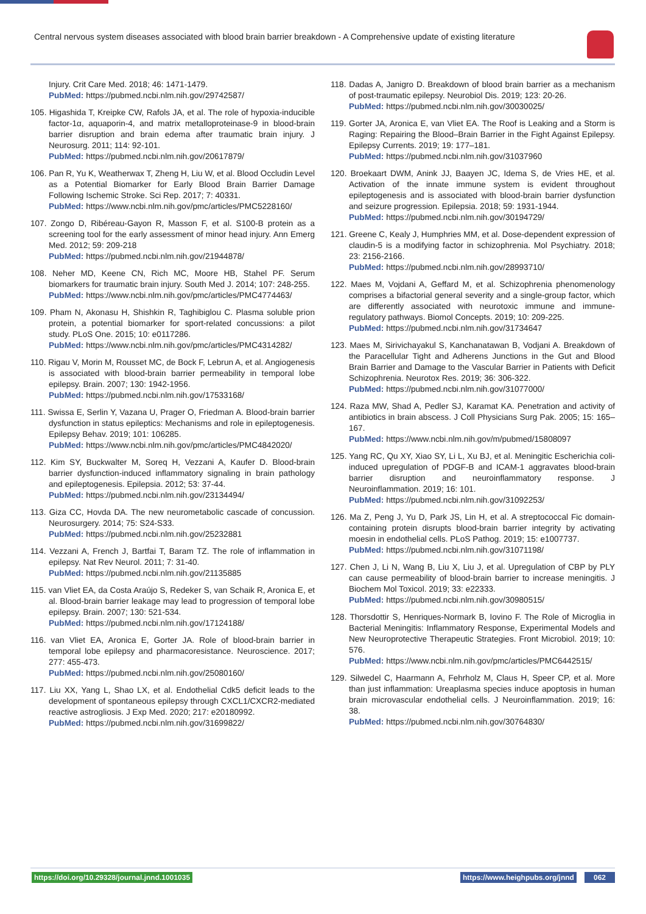Central nervous system diseases associated with blood brain barrier breakdown - A Comprehensive update of existing literature
Injury. Crit Care Med. 2018; 46: 1471-1479.
PubMed: https://pubmed.ncbi.nlm.nih.gov/29742587/
105. Higashida T, Kreipke CW, Rafols JA, et al. The role of hypoxia-inducible factor-1α, aquaporin-4, and matrix metalloproteinase-9 in blood-brain barrier disruption and brain edema after traumatic brain injury. J Neurosurg. 2011; 114: 92-101.
PubMed: https://pubmed.ncbi.nlm.nih.gov/20617879/
106. Pan R, Yu K, Weatherwax T, Zheng H, Liu W, et al. Blood Occludin Level as a Potential Biomarker for Early Blood Brain Barrier Damage Following Ischemic Stroke. Sci Rep. 2017; 7: 40331.
PubMed: https://www.ncbi.nlm.nih.gov/pmc/articles/PMC5228160/
107. Zongo D, Ribéreau-Gayon R, Masson F, et al. S100-B protein as a screening tool for the early assessment of minor head injury. Ann Emerg Med. 2012; 59: 209-218
PubMed: https://pubmed.ncbi.nlm.nih.gov/21944878/
108. Neher MD, Keene CN, Rich MC, Moore HB, Stahel PF. Serum biomarkers for traumatic brain injury. South Med J. 2014; 107: 248-255.
PubMed: https://www.ncbi.nlm.nih.gov/pmc/articles/PMC4774463/
109. Pham N, Akonasu H, Shishkin R, Taghibiglou C. Plasma soluble prion protein, a potential biomarker for sport-related concussions: a pilot study. PLoS One. 2015; 10: e0117286.
PubMed: https://www.ncbi.nlm.nih.gov/pmc/articles/PMC4314282/
110. Rigau V, Morin M, Rousset MC, de Bock F, Lebrun A, et al. Angiogenesis is associated with blood-brain barrier permeability in temporal lobe epilepsy. Brain. 2007; 130: 1942-1956.
PubMed: https://pubmed.ncbi.nlm.nih.gov/17533168/
111. Swissa E, Serlin Y, Vazana U, Prager O, Friedman A. Blood-brain barrier dysfunction in status epileptics: Mechanisms and role in epileptogenesis. Epilepsy Behav. 2019; 101: 106285.
PubMed: https://www.ncbi.nlm.nih.gov/pmc/articles/PMC4842020/
112. Kim SY, Buckwalter M, Soreq H, Vezzani A, Kaufer D. Blood-brain barrier dysfunction-induced inflammatory signaling in brain pathology and epileptogenesis. Epilepsia. 2012; 53: 37-44.
PubMed: https://pubmed.ncbi.nlm.nih.gov/23134494/
113. Giza CC, Hovda DA. The new neurometabolic cascade of concussion. Neurosurgery. 2014; 75: S24-S33.
PubMed: https://pubmed.ncbi.nlm.nih.gov/25232881
114. Vezzani A, French J, Bartfai T, Baram TZ. The role of inflammation in epilepsy. Nat Rev Neurol. 2011; 7: 31-40.
PubMed: https://pubmed.ncbi.nlm.nih.gov/21135885
115. van Vliet EA, da Costa Araújo S, Redeker S, van Schaik R, Aronica E, et al. Blood-brain barrier leakage may lead to progression of temporal lobe epilepsy. Brain. 2007; 130: 521-534.
PubMed: https://pubmed.ncbi.nlm.nih.gov/17124188/
116. van Vliet EA, Aronica E, Gorter JA. Role of blood-brain barrier in temporal lobe epilepsy and pharmacoresistance. Neuroscience. 2017; 277: 455-473.
PubMed: https://pubmed.ncbi.nlm.nih.gov/25080160/
117. Liu XX, Yang L, Shao LX, et al. Endothelial Cdk5 deficit leads to the development of spontaneous epilepsy through CXCL1/CXCR2-mediated reactive astrogliosis. J Exp Med. 2020; 217: e20180992.
PubMed: https://pubmed.ncbi.nlm.nih.gov/31699822/
118. Dadas A, Janigro D. Breakdown of blood brain barrier as a mechanism of post-traumatic epilepsy. Neurobiol Dis. 2019; 123: 20-26.
PubMed: https://pubmed.ncbi.nlm.nih.gov/30030025/
119. Gorter JA, Aronica E, van Vliet EA. The Roof is Leaking and a Storm is Raging: Repairing the Blood–Brain Barrier in the Fight Against Epilepsy. Epilepsy Currents. 2019; 19: 177–181.
PubMed: https://pubmed.ncbi.nlm.nih.gov/31037960
120. Broekaart DWM, Anink JJ, Baayen JC, Idema S, de Vries HE, et al. Activation of the innate immune system is evident throughout epileptogenesis and is associated with blood-brain barrier dysfunction and seizure progression. Epilepsia. 2018; 59: 1931-1944.
PubMed: https://pubmed.ncbi.nlm.nih.gov/30194729/
121. Greene C, Kealy J, Humphries MM, et al. Dose-dependent expression of claudin-5 is a modifying factor in schizophrenia. Mol Psychiatry. 2018; 23: 2156-2166.
PubMed: https://pubmed.ncbi.nlm.nih.gov/28993710/
122. Maes M, Vojdani A, Geffard M, et al. Schizophrenia phenomenology comprises a bifactorial general severity and a single-group factor, which are differently associated with neurotoxic immune and immune-regulatory pathways. Biomol Concepts. 2019; 10: 209-225.
PubMed: https://pubmed.ncbi.nlm.nih.gov/31734647
123. Maes M, Sirivichayakul S, Kanchanatawan B, Vodjani A. Breakdown of the Paracellular Tight and Adherens Junctions in the Gut and Blood Brain Barrier and Damage to the Vascular Barrier in Patients with Deficit Schizophrenia. Neurotox Res. 2019; 36: 306-322.
PubMed: https://pubmed.ncbi.nlm.nih.gov/31077000/
124. Raza MW, Shad A, Pedler SJ, Karamat KA. Penetration and activity of antibiotics in brain abscess. J Coll Physicians Surg Pak. 2005; 15: 165–167.
PubMed: https://www.ncbi.nlm.nih.gov/m/pubmed/15808097
125. Yang RC, Qu XY, Xiao SY, Li L, Xu BJ, et al. Meningitic Escherichia coli-induced upregulation of PDGF-B and ICAM-1 aggravates blood-brain barrier disruption and neuroinflammatory response. J Neuroinflammation. 2019; 16: 101.
PubMed: https://pubmed.ncbi.nlm.nih.gov/31092253/
126. Ma Z, Peng J, Yu D, Park JS, Lin H, et al. A streptococcal Fic domain-containing protein disrupts blood-brain barrier integrity by activating moesin in endothelial cells. PLoS Pathog. 2019; 15: e1007737.
PubMed: https://pubmed.ncbi.nlm.nih.gov/31071198/
127. Chen J, Li N, Wang B, Liu X, Liu J, et al. Upregulation of CBP by PLY can cause permeability of blood-brain barrier to increase meningitis. J Biochem Mol Toxicol. 2019; 33: e22333.
PubMed: https://pubmed.ncbi.nlm.nih.gov/30980515/
128. Thorsdottir S, Henriques-Normark B, Iovino F. The Role of Microglia in Bacterial Meningitis: Inflammatory Response, Experimental Models and New Neuroprotective Therapeutic Strategies. Front Microbiol. 2019; 10: 576.
PubMed: https://www.ncbi.nlm.nih.gov/pmc/articles/PMC6442515/
129. Silwedel C, Haarmann A, Fehrholz M, Claus H, Speer CP, et al. More than just inflammation: Ureaplasma species induce apoptosis in human brain microvascular endothelial cells. J Neuroinflammation. 2019; 16: 38.
PubMed: https://pubmed.ncbi.nlm.nih.gov/30764830/
https://doi.org/10.29328/journal.jnnd.1001035
https://www.heighpubs.org/jnnd 062